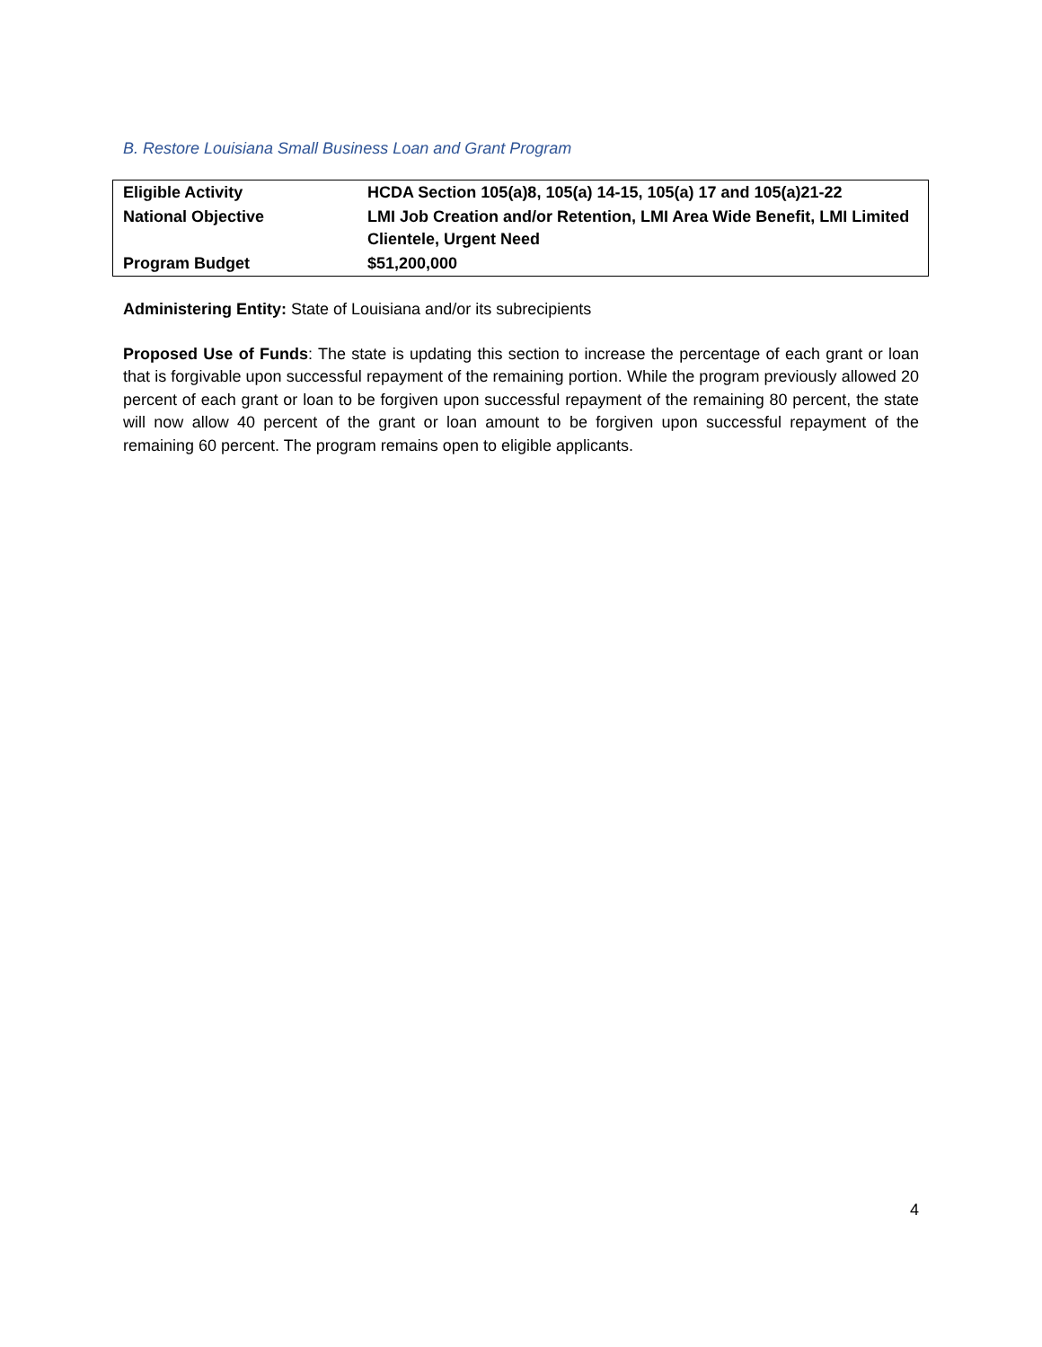B. Restore Louisiana Small Business Loan and Grant Program
| Eligible Activity | HCDA Section 105(a)8, 105(a) 14-15, 105(a) 17 and 105(a)21-22 |
| National Objective | LMI Job Creation and/or Retention, LMI Area Wide Benefit, LMI Limited Clientele, Urgent Need |
| Program Budget | $51,200,000 |
Administering Entity: State of Louisiana and/or its subrecipients
Proposed Use of Funds: The state is updating this section to increase the percentage of each grant or loan that is forgivable upon successful repayment of the remaining portion. While the program previously allowed 20 percent of each grant or loan to be forgiven upon successful repayment of the remaining 80 percent, the state will now allow 40 percent of the grant or loan amount to be forgiven upon successful repayment of the remaining 60 percent. The program remains open to eligible applicants.
4